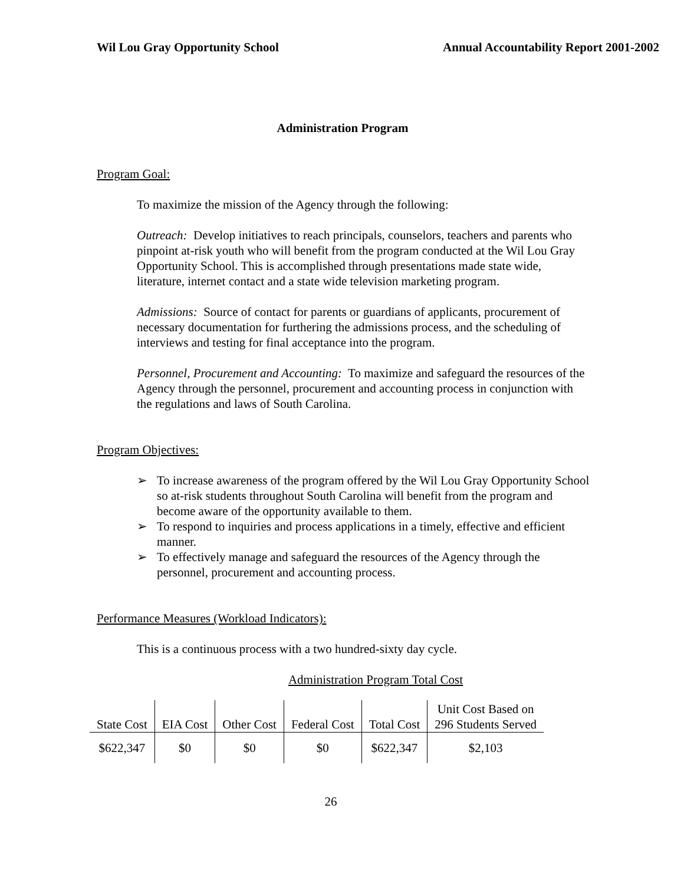Wil Lou Gray Opportunity School Annual Accountability Report 2001-2002
Administration Program
Program Goal:
To maximize the mission of the Agency through the following:
Outreach: Develop initiatives to reach principals, counselors, teachers and parents who pinpoint at-risk youth who will benefit from the program conducted at the Wil Lou Gray Opportunity School. This is accomplished through presentations made state wide, literature, internet contact and a state wide television marketing program.
Admissions: Source of contact for parents or guardians of applicants, procurement of necessary documentation for furthering the admissions process, and the scheduling of interviews and testing for final acceptance into the program.
Personnel, Procurement and Accounting: To maximize and safeguard the resources of the Agency through the personnel, procurement and accounting process in conjunction with the regulations and laws of South Carolina.
Program Objectives:
➢ To increase awareness of the program offered by the Wil Lou Gray Opportunity School so at-risk students throughout South Carolina will benefit from the program and become aware of the opportunity available to them.
➢ To respond to inquiries and process applications in a timely, effective and efficient manner.
➢ To effectively manage and safeguard the resources of the Agency through the personnel, procurement and accounting process.
Performance Measures (Workload Indicators):
This is a continuous process with a two hundred-sixty day cycle.
Administration Program Total Cost
| State Cost | EIA Cost | Other Cost | Federal Cost | Total Cost | Unit Cost Based on 296 Students Served |
| $622,347 | $0 | $0 | $0 | $622,347 | $2,103 |
26